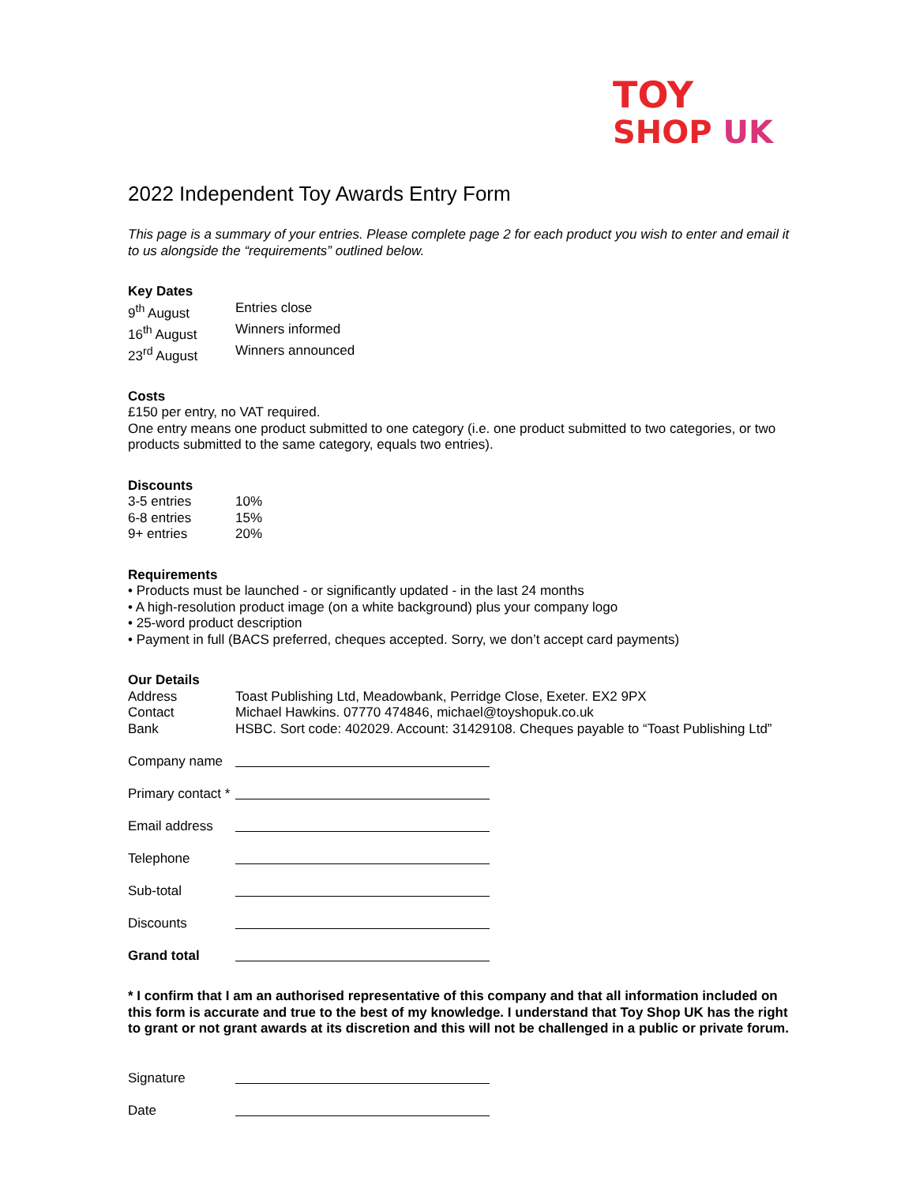TOY
SHOP UK
2022 Independent Toy Awards Entry Form
This page is a summary of your entries. Please complete page 2 for each product you wish to enter and email it to us alongside the “requirements” outlined below.
Key Dates
9<sup>th</sup> August Entries close
16<sup>th</sup> August Winners informed
23<sup>rd</sup> August Winners announced
Costs
£150 per entry, no VAT required.
One entry means one product submitted to one category (i.e. one product submitted to two categories, or two products submitted to the same category, equals two entries).
Discounts
3-5 entries 10%
6-8 entries 15%
9+ entries 20%
Requirements
• Products must be launched - or significantly updated - in the last 24 months
• A high-resolution product image (on a white background) plus your company logo
• 25-word product description
• Payment in full (BACS preferred, cheques accepted. Sorry, we don’t accept card payments)
Our Details
Address Toast Publishing Ltd, Meadowbank, Perridge Close, Exeter. EX2 9PX
Contact Michael Hawkins. 07770 474846, michael@toyshopuk.co.uk
Bank HSBC. Sort code: 402029. Account: 31429108. Cheques payable to “Toast Publishing Ltd”
Company name
Primary contact *
Email address
Telephone
Sub-total
Discounts
Grand total
* I confirm that I am an authorised representative of this company and that all information included on this form is accurate and true to the best of my knowledge. I understand that Toy Shop UK has the right to grant or not grant awards at its discretion and this will not be challenged in a public or private forum.
Signature
Date